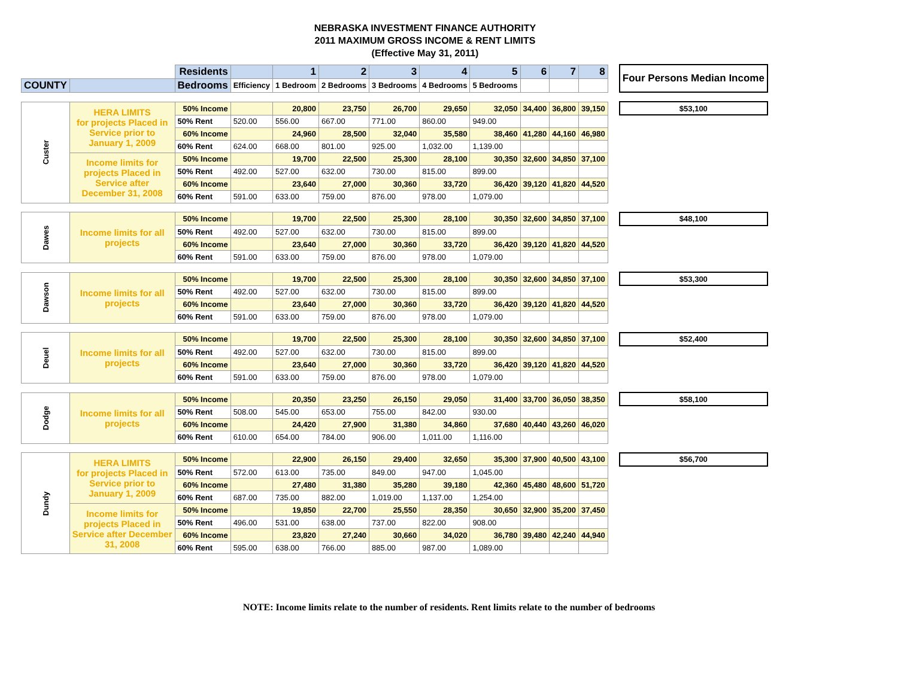NEBRASKA INVESTMENT FINANCE AUTHORITY
2011 MAXIMUM GROSS INCOME & RENT LIMITS
(Effective May 31, 2011)
| | | Residents | | 1 | 2 | 3 | 4 | 5 | 6 | 7 | 8 | | Four Persons Median Income |
| COUNTY | | Bedrooms | Efficiency | 1 Bedroom | 2 Bedrooms | 3 Bedrooms | 4 Bedrooms | 5 Bedrooms | | | | | |
| Custer | HERA LIMITS for projects Placed in Service prior to January 1, 2009 | 50% Income | | 20,800 | 23,750 | 26,700 | 29,650 | 32,050 | 34,400 | 36,800 | 39,150 | | $53,100 |
| | | 50% Rent | 520.00 | 556.00 | 667.00 | 771.00 | 860.00 | 949.00 | | | | | |
| | | 60% Income | | 24,960 | 28,500 | 32,040 | 35,580 | 38,460 | 41,280 | 44,160 | 46,980 | | |
| | | 60% Rent | 624.00 | 668.00 | 801.00 | 925.00 | 1,032.00 | 1,139.00 | | | | | |
| | Income limits for projects Placed in Service after December 31, 2008 | 50% Income | | 19,700 | 22,500 | 25,300 | 28,100 | 30,350 | 32,600 | 34,850 | 37,100 | | |
| | | 50% Rent | 492.00 | 527.00 | 632.00 | 730.00 | 815.00 | 899.00 | | | | | |
| | | 60% Income | | 23,640 | 27,000 | 30,360 | 33,720 | 36,420 | 39,120 | 41,820 | 44,520 | | |
| | | 60% Rent | 591.00 | 633.00 | 759.00 | 876.00 | 978.00 | 1,079.00 | | | | | |
| Dawes | Income limits for all projects | 50% Income | | 19,700 | 22,500 | 25,300 | 28,100 | 30,350 | 32,600 | 34,850 | 37,100 | | $48,100 |
| | | 50% Rent | 492.00 | 527.00 | 632.00 | 730.00 | 815.00 | 899.00 | | | | | |
| | | 60% Income | | 23,640 | 27,000 | 30,360 | 33,720 | 36,420 | 39,120 | 41,820 | 44,520 | | |
| | | 60% Rent | 591.00 | 633.00 | 759.00 | 876.00 | 978.00 | 1,079.00 | | | | | |
| Dawson | Income limits for all projects | 50% Income | | 19,700 | 22,500 | 25,300 | 28,100 | 30,350 | 32,600 | 34,850 | 37,100 | | $53,300 |
| | | 50% Rent | 492.00 | 527.00 | 632.00 | 730.00 | 815.00 | 899.00 | | | | | |
| | | 60% Income | | 23,640 | 27,000 | 30,360 | 33,720 | 36,420 | 39,120 | 41,820 | 44,520 | | |
| | | 60% Rent | 591.00 | 633.00 | 759.00 | 876.00 | 978.00 | 1,079.00 | | | | | |
| Deuel | Income limits for all projects | 50% Income | | 19,700 | 22,500 | 25,300 | 28,100 | 30,350 | 32,600 | 34,850 | 37,100 | | $52,400 |
| | | 50% Rent | 492.00 | 527.00 | 632.00 | 730.00 | 815.00 | 899.00 | | | | | |
| | | 60% Income | | 23,640 | 27,000 | 30,360 | 33,720 | 36,420 | 39,120 | 41,820 | 44,520 | | |
| | | 60% Rent | 591.00 | 633.00 | 759.00 | 876.00 | 978.00 | 1,079.00 | | | | | |
| Dodge | Income limits for all projects | 50% Income | | 20,350 | 23,250 | 26,150 | 29,050 | 31,400 | 33,700 | 36,050 | 38,350 | | $58,100 |
| | | 50% Rent | 508.00 | 545.00 | 653.00 | 755.00 | 842.00 | 930.00 | | | | | |
| | | 60% Income | | 24,420 | 27,900 | 31,380 | 34,860 | 37,680 | 40,440 | 43,260 | 46,020 | | |
| | | 60% Rent | 610.00 | 654.00 | 784.00 | 906.00 | 1,011.00 | 1,116.00 | | | | | |
| Dundy | HERA LIMITS for projects Placed in Service prior to January 1, 2009 | 50% Income | | 22,900 | 26,150 | 29,400 | 32,650 | 35,300 | 37,900 | 40,500 | 43,100 | | $56,700 |
| | | 50% Rent | 572.00 | 613.00 | 735.00 | 849.00 | 947.00 | 1,045.00 | | | | | |
| | | 60% Income | | 27,480 | 31,380 | 35,280 | 39,180 | 42,360 | 45,480 | 48,600 | 51,720 | | |
| | | 60% Rent | 687.00 | 735.00 | 882.00 | 1,019.00 | 1,137.00 | 1,254.00 | | | | | |
| | Income limits for projects Placed in Service after December 31, 2008 | 50% Income | | 19,850 | 22,700 | 25,550 | 28,350 | 30,650 | 32,900 | 35,200 | 37,450 | | |
| | | 50% Rent | 496.00 | 531.00 | 638.00 | 737.00 | 822.00 | 908.00 | | | | | |
| | | 60% Income | | 23,820 | 27,240 | 30,660 | 34,020 | 36,780 | 39,480 | 42,240 | 44,940 | | |
| | | 60% Rent | 595.00 | 638.00 | 766.00 | 885.00 | 987.00 | 1,089.00 | | | | | |
NOTE: Income limits relate to the number of residents. Rent limits relate to the number of bedrooms